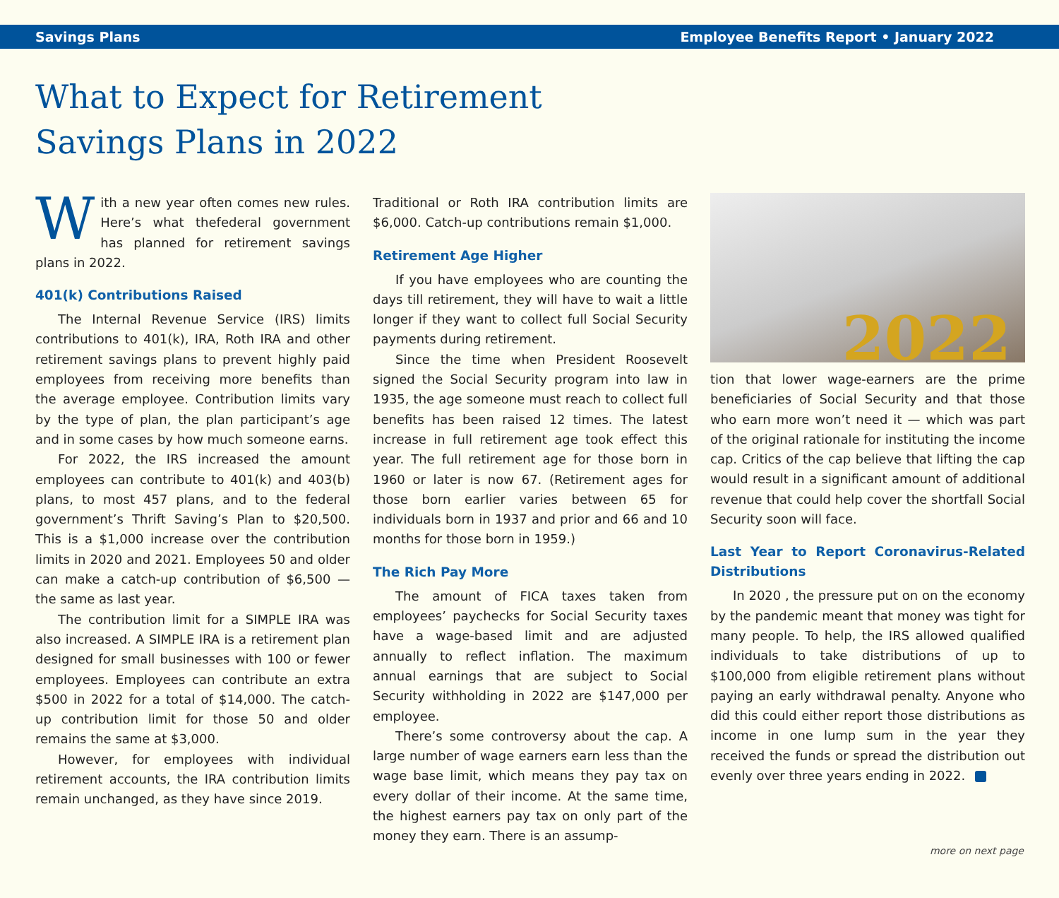Savings Plans Employee Benefits Report • January 2022
What to Expect for Retirement
Savings Plans in 2022
With a new year often comes new rules. Here’s what thefederal government has planned for retirement savings plans in 2022.
401(k) Contributions Raised
The Internal Revenue Service (IRS) limits contributions to 401(k), IRA, Roth IRA and other retirement savings plans to prevent highly paid employees from receiving more benefits than the average employee. Contribution limits vary by the type of plan, the plan participant’s age and in some cases by how much someone earns.
For 2022, the IRS increased the amount employees can contribute to 401(k) and 403(b) plans, to most 457 plans, and to the federal government’s Thrift Saving’s Plan to $20,500. This is a $1,000 increase over the contribution limits in 2020 and 2021. Employees 50 and older can make a catch-up contribution of $6,500 — the same as last year.
The contribution limit for a SIMPLE IRA was also increased. A SIMPLE IRA is a retirement plan designed for small businesses with 100 or fewer employees. Employees can contribute an extra $500 in 2022 for a total of $14,000. The catch-up contribution limit for those 50 and older remains the same at $3,000.
However, for employees with individual retirement accounts, the IRA contribution limits remain unchanged, as they have since 2019.
Traditional or Roth IRA contribution limits are $6,000. Catch-up contributions remain $1,000.
Retirement Age Higher
If you have employees who are counting the days till retirement, they will have to wait a little longer if they want to collect full Social Security payments during retirement.
Since the time when President Roosevelt signed the Social Security program into law in 1935, the age someone must reach to collect full benefits has been raised 12 times. The latest increase in full retirement age took effect this year. The full retirement age for those born in 1960 or later is now 67. (Retirement ages for those born earlier varies between 65 for individuals born in 1937 and prior and 66 and 10 months for those born in 1959.)
The Rich Pay More
The amount of FICA taxes taken from employees’ paychecks for Social Security taxes have a wage-based limit and are adjusted annually to reflect inflation. The maximum annual earnings that are subject to Social Security withholding in 2022 are $147,000 per employee.
There’s some controversy about the cap. A large number of wage earners earn less than the wage base limit, which means they pay tax on every dollar of their income. At the same time, the highest earners pay tax on only part of the money they earn. There is an assump-
2022
tion that lower wage-earners are the prime beneficiaries of Social Security and that those who earn more won’t need it — which was part of the original rationale for instituting the income cap. Critics of the cap believe that lifting the cap would result in a significant amount of additional revenue that could help cover the shortfall Social Security soon will face.
Last Year to Report Coronavirus-Related Distributions
In 2020 , the pressure put on on the economy by the pandemic meant that money was tight for many people. To help, the IRS allowed qualified individuals to take distributions of up to $100,000 from eligible retirement plans without paying an early withdrawal penalty. Anyone who did this could either report those distributions as income in one lump sum in the year they received the funds or spread the distribution out evenly over three years ending in 2022.
more on next page